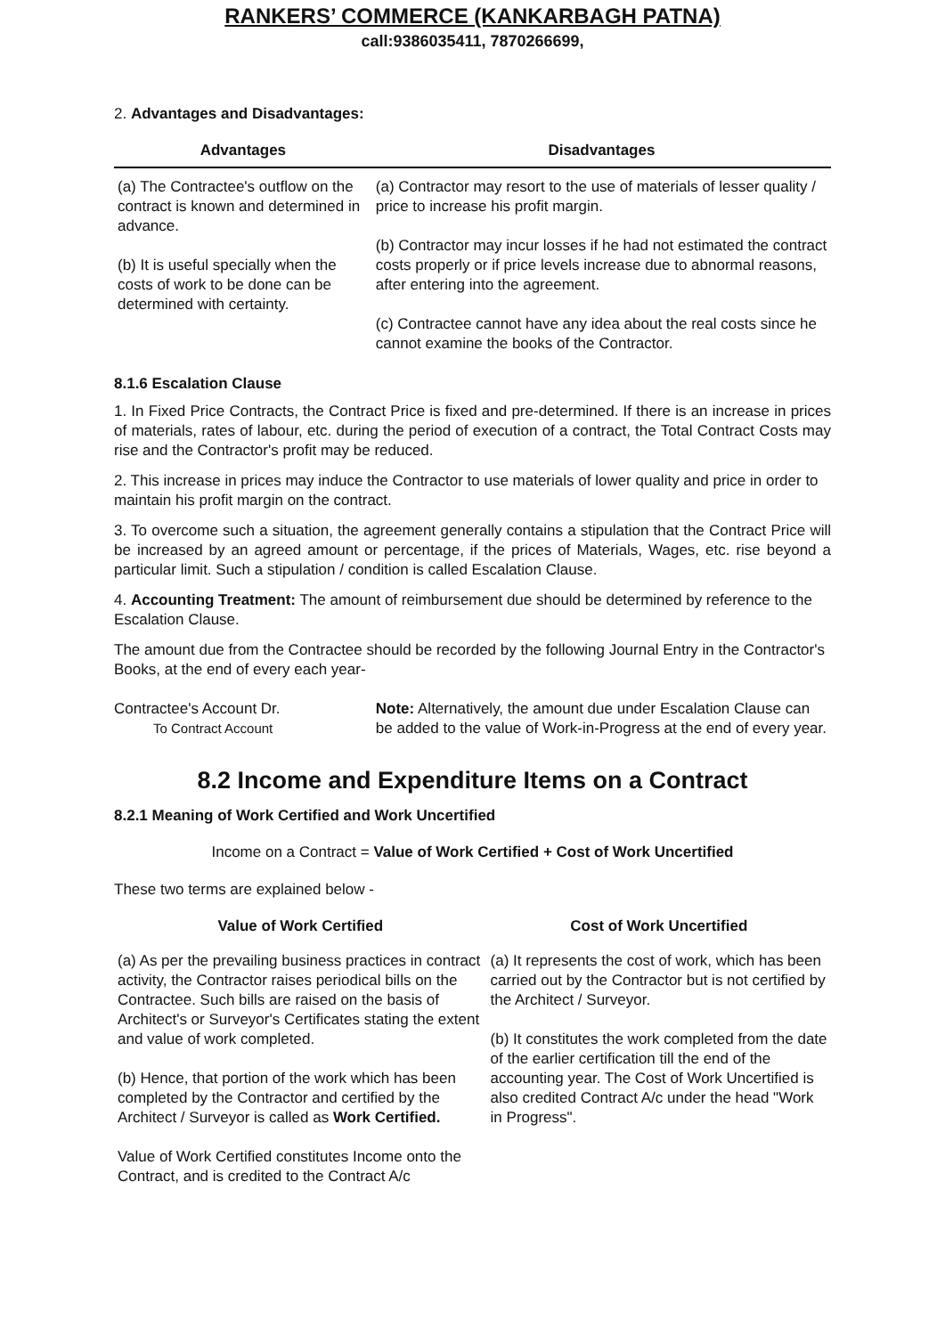RANKERS’ COMMERCE (KANKARBAGH PATNA)
call:9386035411, 7870266699,
2. Advantages and Disadvantages:
| Advantages | Disadvantages |
| --- | --- |
| (a) The Contractee's outflow on the contract is known and determined in advance. (b) It is useful specially when the costs of work to be done can be determined with certainty. | (a) Contractor may resort to the use of materials of lesser quality / price to increase his profit margin. (b) Contractor may incur losses if he had not estimated the contract costs properly or if price levels increase due to abnormal reasons, after entering into the agreement. (c) Contractee cannot have any idea about the real costs since he cannot examine the books of the Contractor. |
8.1.6 Escalation Clause
1. In Fixed Price Contracts, the Contract Price is fixed and pre-determined. If there is an increase in prices of materials, rates of labour, etc. during the period of execution of a contract, the Total Contract Costs may rise and the Contractor's profit may be reduced.
2. This increase in prices may induce the Contractor to use materials of lower quality and price in order to maintain his profit margin on the contract.
3. To overcome such a situation, the agreement generally contains a stipulation that the Contract Price will be increased by an agreed amount or percentage, if the prices of Materials, Wages, etc. rise beyond a particular limit. Such a stipulation / condition is called Escalation Clause.
4. Accounting Treatment: The amount of reimbursement due should be determined by reference to the Escalation Clause.
The amount due from the Contractee should be recorded by the following Journal Entry in the Contractor's Books, at the end of every each year-
| Contractee's Account Dr. To Contract Account | Note: Alternatively, the amount due under Escalation Clause can be added to the value of Work-in-Progress at the end of every year. |
8.2 Income and Expenditure Items on a Contract
8.2.1 Meaning of Work Certified and Work Uncertified
Income on a Contract = Value of Work Certified + Cost of Work Uncertified
These two terms are explained below -
| Value of Work Certified | Cost of Work Uncertified |
| --- | --- |
| (a) As per the prevailing business practices in contract activity, the Contractor raises periodical bills on the Contractee. Such bills are raised on the basis of Architect's or Surveyor's Certificates stating the extent and value of work completed. (b) Hence, that portion of the work which has been completed by the Contractor and certified by the Architect / Surveyor is called as Work Certified. Value of Work Certified constitutes Income onto the Contract, and is credited to the Contract A/c | (a) It represents the cost of work, which has been carried out by the Contractor but is not certified by the Architect / Surveyor. (b) It constitutes the work completed from the date of the earlier certification till the end of the accounting year. The Cost of Work Uncertified is also credited Contract A/c under the head "Work in Progress". |